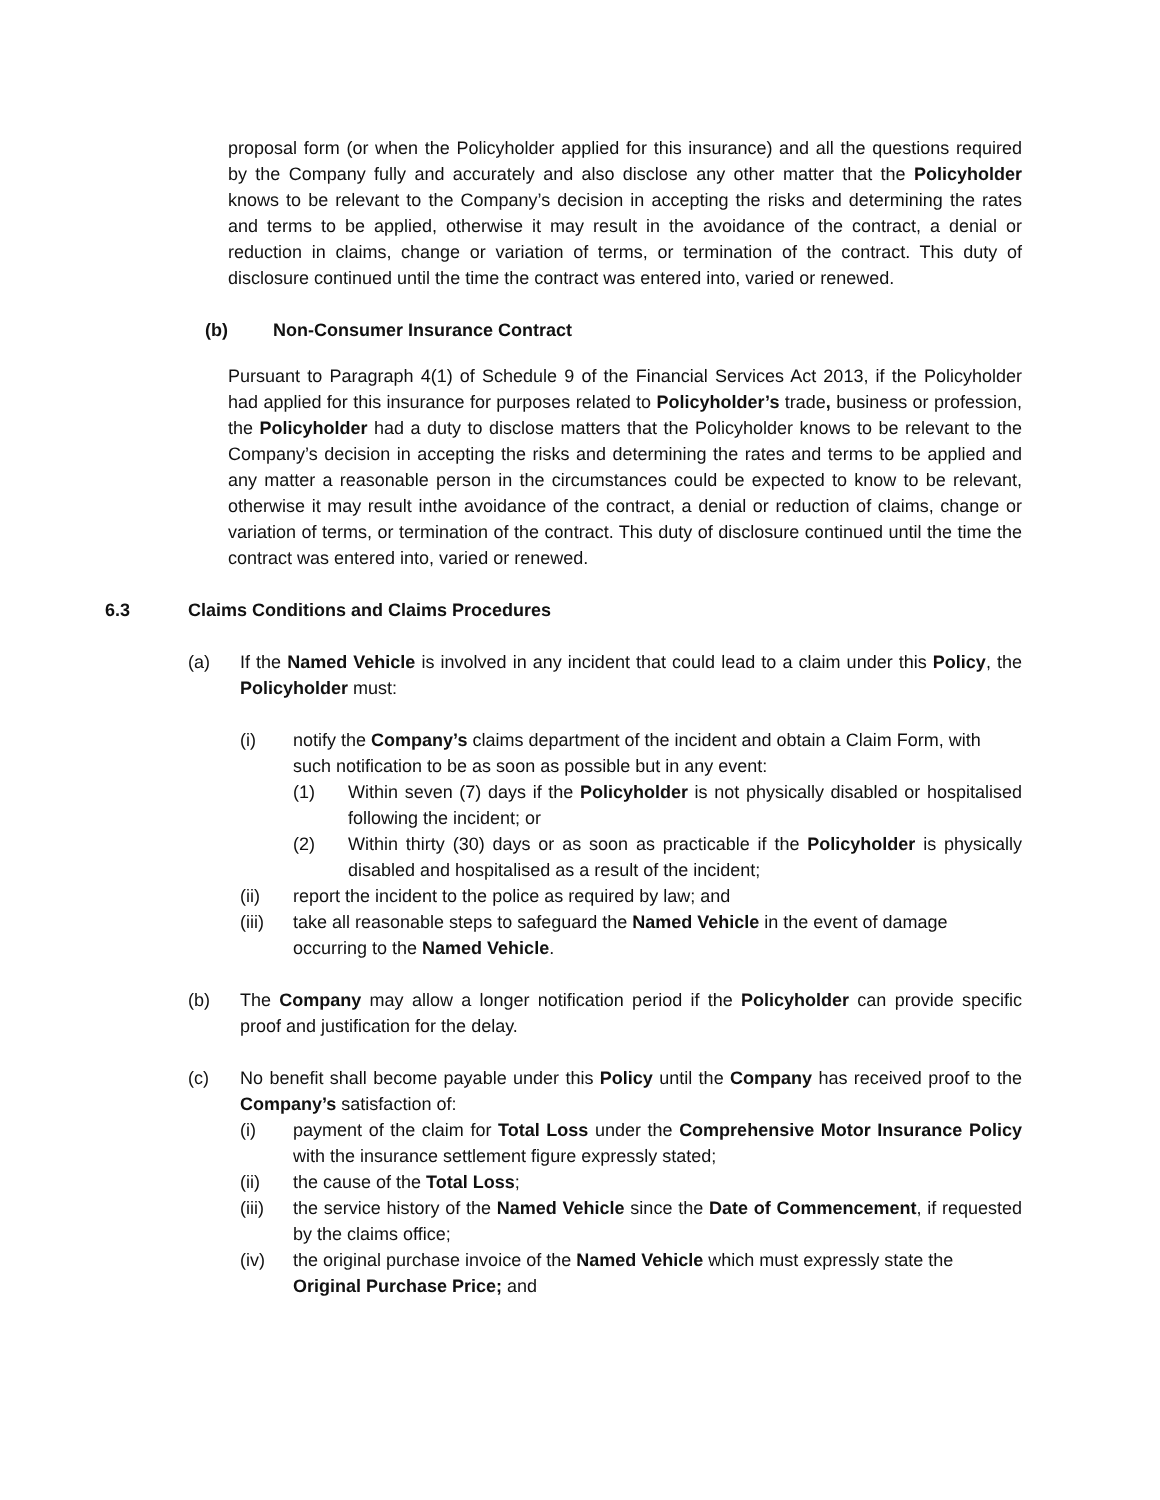proposal form (or when the Policyholder applied for this insurance) and all the questions required by the Company fully and accurately and also disclose any other matter that the Policyholder knows to be relevant to the Company’s decision in accepting the risks and determining the rates and terms to be applied, otherwise it may result in the avoidance of the contract, a denial or reduction in claims, change or variation of terms, or termination of the contract. This duty of disclosure continued until the time the contract was entered into, varied or renewed.
(b) Non-Consumer Insurance Contract
Pursuant to Paragraph 4(1) of Schedule 9 of the Financial Services Act 2013, if the Policyholder had applied for this insurance for purposes related to Policyholder’s trade, business or profession, the Policyholder had a duty to disclose matters that the Policyholder knows to be relevant to the Company’s decision in accepting the risks and determining the rates and terms to be applied and any matter a reasonable person in the circumstances could be expected to know to be relevant, otherwise it may result inthe avoidance of the contract, a denial or reduction of claims, change or variation of terms, or termination of the contract. This duty of disclosure continued until the time the contract was entered into, varied or renewed.
6.3 Claims Conditions and Claims Procedures
(a) If the Named Vehicle is involved in any incident that could lead to a claim under this Policy, the Policyholder must:
(i) notify the Company’s claims department of the incident and obtain a Claim Form, with such notification to be as soon as possible but in any event:
(1) Within seven (7) days if the Policyholder is not physically disabled or hospitalised following the incident; or
(2) Within thirty (30) days or as soon as practicable if the Policyholder is physically disabled and hospitalised as a result of the incident;
(ii) report the incident to the police as required by law; and
(iii)
take all reasonable steps to safeguard the Named Vehicle in the event of damage occurring to the Named Vehicle.
(b) The Company may allow a longer notification period if the Policyholder can provide specific proof and justification for the delay.
(c) No benefit shall become payable under this Policy until the Company has received proof to the Company’s satisfaction of:
(i) payment of the claim for Total Loss under the Comprehensive Motor Insurance Policy with the insurance settlement figure expressly stated;
(ii) the cause of the Total Loss;
(iii)
the service history of the Named Vehicle since the Date of Commencement, if requested by the claims office;
(iv) the original purchase invoice of the Named Vehicle which must expressly state the Original Purchase Price; and